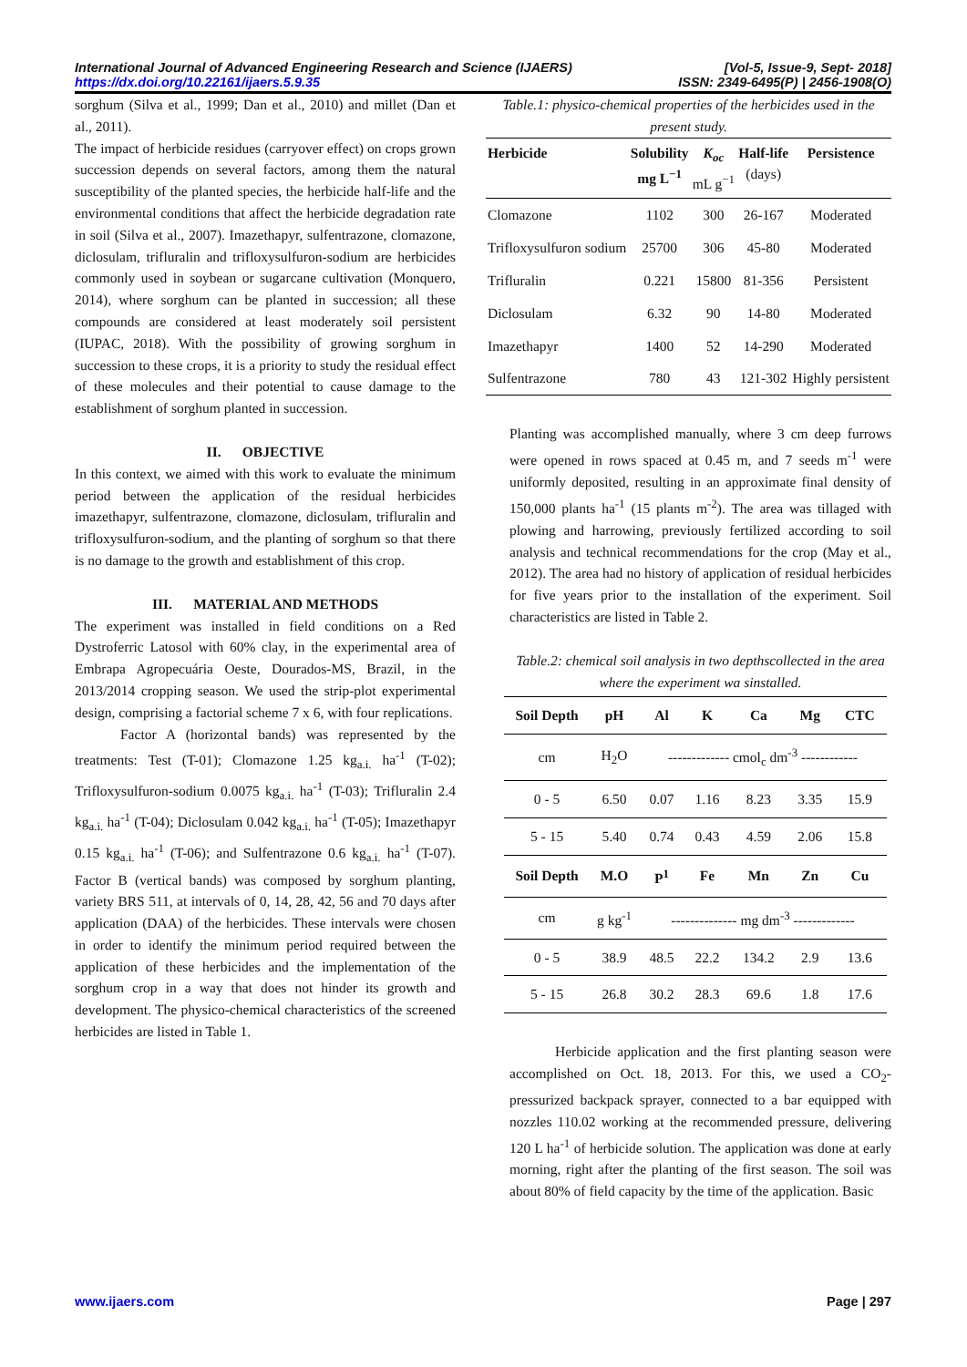International Journal of Advanced Engineering Research and Science (IJAERS)
https://dx.doi.org/10.22161/ijaers.5.9.35 [Vol-5, Issue-9, Sept- 2018]
ISSN: 2349-6495(P) | 2456-1908(O)
sorghum (Silva et al., 1999; Dan et al., 2010) and millet (Dan et al., 2011).
The impact of herbicide residues (carryover effect) on crops grown succession depends on several factors, among them the natural susceptibility of the planted species, the herbicide half-life and the environmental conditions that affect the herbicide degradation rate in soil (Silva et al., 2007). Imazethapyr, sulfentrazone, clomazone, diclosulam, trifluralin and trifloxysulfuron-sodium are herbicides commonly used in soybean or sugarcane cultivation (Monquero, 2014), where sorghum can be planted in succession; all these compounds are considered at least moderately soil persistent (IUPAC, 2018). With the possibility of growing sorghum in succession to these crops, it is a priority to study the residual effect of these molecules and their potential to cause damage to the establishment of sorghum planted in succession.
II. OBJECTIVE
In this context, we aimed with this work to evaluate the minimum period between the application of the residual herbicides imazethapyr, sulfentrazone, clomazone, diclosulam, trifluralin and trifloxysulfuron-sodium, and the planting of sorghum so that there is no damage to the growth and establishment of this crop.
III. MATERIAL AND METHODS
The experiment was installed in field conditions on a Red Dystroferric Latosol with 60% clay, in the experimental area of Embrapa Agropecuária Oeste, Dourados-MS, Brazil, in the 2013/2014 cropping season. We used the strip-plot experimental design, comprising a factorial scheme 7 x 6, with four replications.
Factor A (horizontal bands) was represented by the treatments: Test (T-01); Clomazone 1.25 kg<sub>a.i.</sub> ha<sup>-1</sup> (T-02); Trifloxysulfuron-sodium 0.0075 kg<sub>a.i.</sub> ha<sup>-1</sup> (T-03); Trifluralin 2.4 kg<sub>a.i.</sub> ha<sup>-1</sup> (T-04); Diclosulam 0.042 kg<sub>a.i.</sub> ha<sup>-1</sup> (T-05); Imazethapyr 0.15 kg<sub>a.i.</sub> ha<sup>-1</sup> (T-06); and Sulfentrazone 0.6 kg<sub>a.i.</sub> ha<sup>-1</sup> (T-07). Factor B (vertical bands) was composed by sorghum planting, variety BRS 511, at intervals of 0, 14, 28, 42, 56 and 70 days after application (DAA) of the herbicides. These intervals were chosen in order to identify the minimum period required between the application of these herbicides and the implementation of the sorghum crop in a way that does not hinder its growth and development. The physico-chemical characteristics of the screened herbicides are listed in Table 1.
Table.1: physico-chemical properties of the herbicides used in the present study.
| Herbicide | Solubility mg L<sup>−1</sup> | K<sub>oc</sub> mL g<sup>−1</sup> | Half-life (days) | Persistence |
| --- | --- | --- | --- | --- |
| Clomazone | 1102 | 300 | 26-167 | Moderated |
| Trifloxysulfuron sodium | 25700 | 306 | 45-80 | Moderated |
| Trifluralin | 0.221 | 15800 | 81-356 | Persistent |
| Diclosulam | 6.32 | 90 | 14-80 | Moderated |
| Imazethapyr | 1400 | 52 | 14-290 | Moderated |
| Sulfentrazone | 780 | 43 | 121-302 | Highly persistent |
Planting was accomplished manually, where 3 cm deep furrows were opened in rows spaced at 0.45 m, and 7 seeds m<sup>-1</sup> were uniformly deposited, resulting in an approximate final density of 150,000 plants ha<sup>-1</sup> (15 plants m<sup>-2</sup>). The area was tillaged with plowing and harrowing, previously fertilized according to soil analysis and technical recommendations for the crop (May et al., 2012). The area had no history of application of residual herbicides for five years prior to the installation of the experiment. Soil characteristics are listed in Table 2.
Table.2: chemical soil analysis in two depthscollected in the area where the experiment wa sinstalled.
| Soil Depth | pH | Al | K | Ca | Mg | CTC |
| --- | --- | --- | --- | --- | --- | --- |
| cm | H<sub>2</sub>O | ------------- cmol<sub>c</sub> dm<sup>-3</sup> ------------ | | | | |
| 0 - 5 | 6.50 | 0.07 | 1.16 | 8.23 | 3.35 | 15.9 |
| 5 - 15 | 5.40 | 0.74 | 0.43 | 4.59 | 2.06 | 15.8 |
| Soil Depth | M.O | P<sup>1</sup> | Fe | Mn | Zn | Cu |
| cm | g kg<sup>-1</sup> | -------------- mg dm<sup>-3</sup> ------------- | | | | |
| 0 - 5 | 38.9 | 48.5 | 22.2 | 134.2 | 2.9 | 13.6 |
| 5 - 15 | 26.8 | 30.2 | 28.3 | 69.6 | 1.8 | 17.6 |
Herbicide application and the first planting season were accomplished on Oct. 18, 2013. For this, we used a CO<sub>2</sub>-pressurized backpack sprayer, connected to a bar equipped with nozzles 110.02 working at the recommended pressure, delivering 120 L ha<sup>-1</sup> of herbicide solution. The application was done at early morning, right after the planting of the first season. The soil was about 80% of field capacity by the time of the application. Basic
www.ijaers.com Page | 297